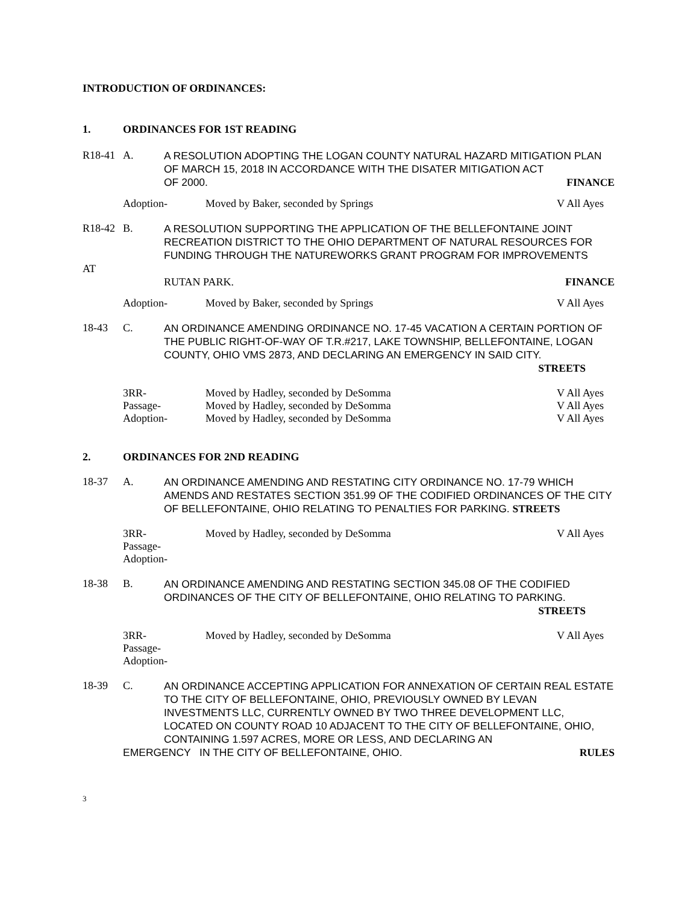INTRODUCTION OF ORDINANCES:
1. ORDINANCES FOR 1ST READING
R18-41 A.
A RESOLUTION ADOPTING THE LOGAN COUNTY NATURAL HAZARD MITIGATION PLAN OF MARCH 15, 2018 IN ACCORDANCE WITH THE DISATER MITIGATION ACT
OF 2000. FINANCE
Adoption- Moved by Baker, seconded by Springs
V All Ayes
R18-42 B.
A RESOLUTION SUPPORTING THE APPLICATION OF THE BELLEFONTAINE JOINT RECREATION DISTRICT TO THE OHIO DEPARTMENT OF NATURAL RESOURCES FOR FUNDING THROUGH THE NATUREWORKS GRANT PROGRAM FOR IMPROVEMENTS
AT
RUTAN PARK. FINANCE
Adoption- Moved by Baker, seconded by Springs
V All Ayes
18-43 C.
AN ORDINANCE AMENDING ORDINANCE NO. 17-45 VACATION A CERTAIN PORTION OF THE PUBLIC RIGHT-OF-WAY OF T.R.#217, LAKE TOWNSHIP, BELLEFONTAINE, LOGAN COUNTY, OHIO VMS 2873, AND DECLARING AN EMERGENCY IN SAID CITY.
STREETS
3RR- Moved by Hadley, seconded by DeSomma
V All Ayes
Passage- Moved by Hadley, seconded by DeSomma
V All Ayes
Adoption- Moved by Hadley, seconded by DeSomma
V All Ayes
2. ORDINANCES FOR 2ND READING
18-37 A.
AN ORDINANCE AMENDING AND RESTATING CITY ORDINANCE NO. 17-79 WHICH AMENDS AND RESTATES SECTION 351.99 OF THE CODIFIED ORDINANCES OF THE CITY OF BELLEFONTAINE, OHIO RELATING TO PENALTIES FOR PARKING. STREETS
3RR- Moved by Hadley, seconded by DeSomma
V All Ayes
Passage-
Adoption-
18-38 B.
AN ORDINANCE AMENDING AND RESTATING SECTION 345.08 OF THE CODIFIED ORDINANCES OF THE CITY OF BELLEFONTAINE, OHIO RELATING TO PARKING.
STREETS
3RR- Moved by Hadley, seconded by DeSomma
V All Ayes
Passage-
Adoption-
18-39 C.
AN ORDINANCE ACCEPTING APPLICATION FOR ANNEXATION OF CERTAIN REAL ESTATE TO THE CITY OF BELLEFONTAINE, OHIO, PREVIOUSLY OWNED BY LEVAN INVESTMENTS LLC, CURRENTLY OWNED BY TWO THREE DEVELOPMENT LLC, LOCATED ON COUNTY ROAD 10 ADJACENT TO THE CITY OF BELLEFONTAINE, OHIO, CONTAINING 1.597 ACRES, MORE OR LESS, AND DECLARING AN
EMERGENCY IN THE CITY OF BELLEFONTAINE, OHIO. RULES
3